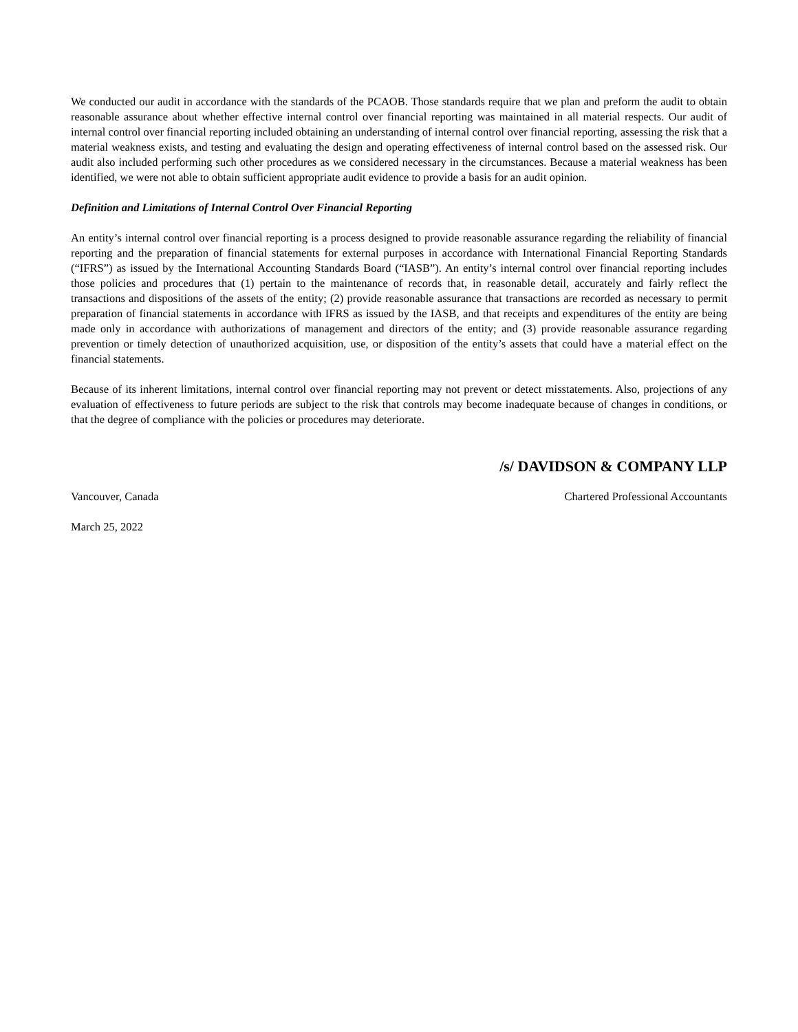We conducted our audit in accordance with the standards of the PCAOB. Those standards require that we plan and preform the audit to obtain reasonable assurance about whether effective internal control over financial reporting was maintained in all material respects. Our audit of internal control over financial reporting included obtaining an understanding of internal control over financial reporting, assessing the risk that a material weakness exists, and testing and evaluating the design and operating effectiveness of internal control based on the assessed risk. Our audit also included performing such other procedures as we considered necessary in the circumstances. Because a material weakness has been identified, we were not able to obtain sufficient appropriate audit evidence to provide a basis for an audit opinion.
Definition and Limitations of Internal Control Over Financial Reporting
An entity’s internal control over financial reporting is a process designed to provide reasonable assurance regarding the reliability of financial reporting and the preparation of financial statements for external purposes in accordance with International Financial Reporting Standards (“IFRS”) as issued by the International Accounting Standards Board (“IASB”). An entity’s internal control over financial reporting includes those policies and procedures that (1) pertain to the maintenance of records that, in reasonable detail, accurately and fairly reflect the transactions and dispositions of the assets of the entity; (2) provide reasonable assurance that transactions are recorded as necessary to permit preparation of financial statements in accordance with IFRS as issued by the IASB, and that receipts and expenditures of the entity are being made only in accordance with authorizations of management and directors of the entity; and (3) provide reasonable assurance regarding prevention or timely detection of unauthorized acquisition, use, or disposition of the entity’s assets that could have a material effect on the financial statements.
Because of its inherent limitations, internal control over financial reporting may not prevent or detect misstatements. Also, projections of any evaluation of effectiveness to future periods are subject to the risk that controls may become inadequate because of changes in conditions, or that the degree of compliance with the policies or procedures may deteriorate.
/s/ DAVIDSON & COMPANY LLP
Vancouver, Canada Chartered Professional Accountants
March 25, 2022